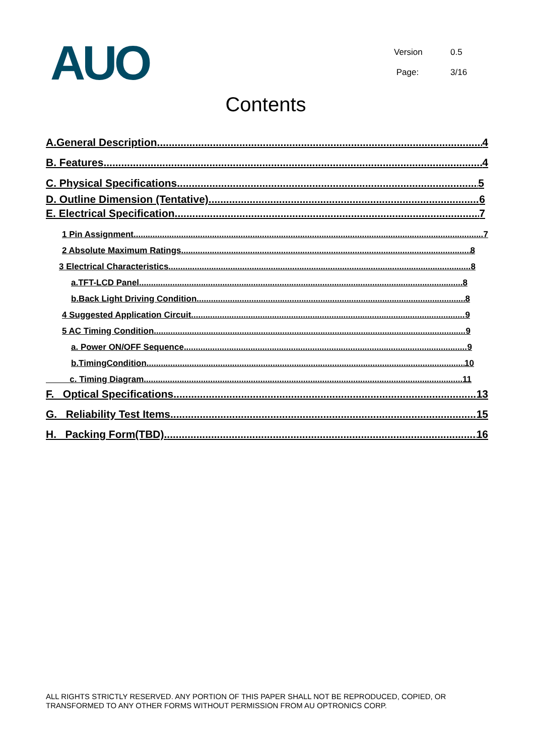AUO
Version 0.5
Page: 3/16
Contents
A.General Description 4
B. Features 4
C. Physical Specifications 5
D. Outline Dimension (Tentative) 6
E. Electrical Specification 7
1 Pin Assignment 7
2 Absolute Maximum Ratings 8
3 Electrical Characteristics 8
a.TFT-LCD Panel 8
b.Back Light Driving Condition 8
4 Suggested Application Circuit 9
5 AC Timing Condition 9
a. Power ON/OFF Sequence 9
b.TimingCondition 10
c. Timing Diagram 11
F. Optical Specifications 13
G. Reliability Test Items 15
H. Packing Form(TBD). 16
ALL RIGHTS STRICTLY RESERVED. ANY PORTION OF THIS PAPER SHALL NOT BE REPRODUCED, COPIED, OR TRANSFORMED TO ANY OTHER FORMS WITHOUT PERMISSION FROM AU OPTRONICS CORP.